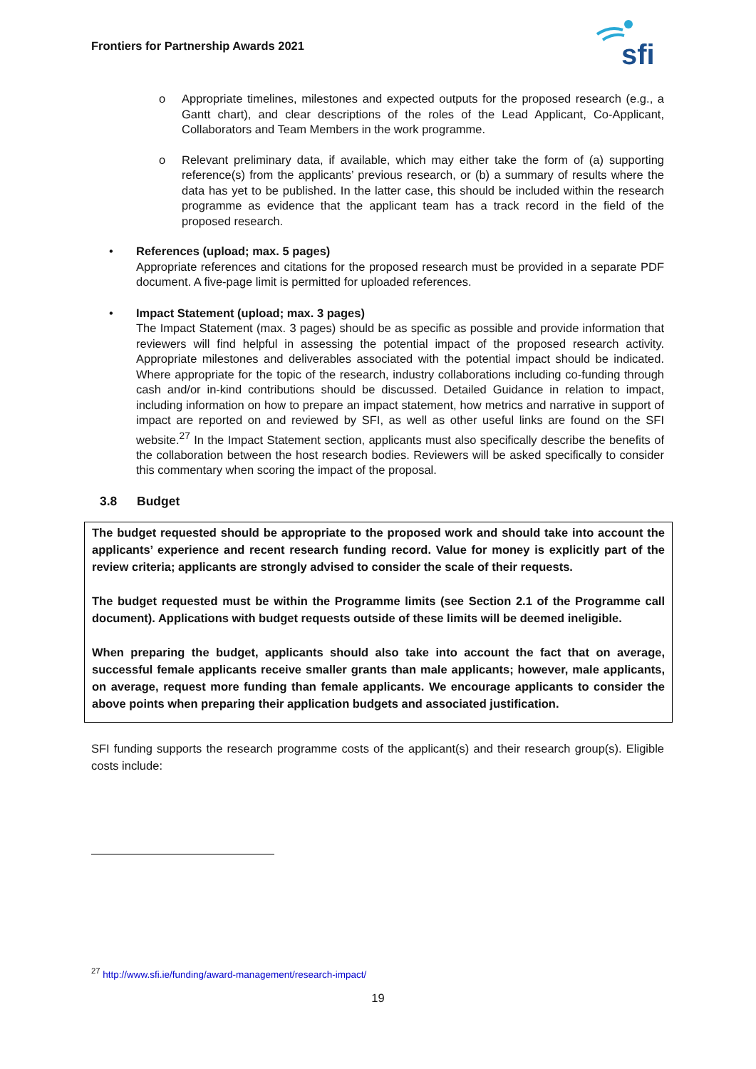Frontiers for Partnership Awards 2021
sfi
o Appropriate timelines, milestones and expected outputs for the proposed research (e.g., a Gantt chart), and clear descriptions of the roles of the Lead Applicant, Co-Applicant, Collaborators and Team Members in the work programme.
o Relevant preliminary data, if available, which may either take the form of (a) supporting reference(s) from the applicants’ previous research, or (b) a summary of results where the data has yet to be published. In the latter case, this should be included within the research programme as evidence that the applicant team has a track record in the field of the proposed research.
• References (upload; max. 5 pages)
Appropriate references and citations for the proposed research must be provided in a separate PDF document. A five-page limit is permitted for uploaded references.
• Impact Statement (upload; max. 3 pages)
The Impact Statement (max. 3 pages) should be as specific as possible and provide information that reviewers will find helpful in assessing the potential impact of the proposed research activity. Appropriate milestones and deliverables associated with the potential impact should be indicated. Where appropriate for the topic of the research, industry collaborations including co-funding through cash and/or in-kind contributions should be discussed. Detailed Guidance in relation to impact, including information on how to prepare an impact statement, how metrics and narrative in support of impact are reported on and reviewed by SFI, as well as other useful links are found on the SFI website.<sup>27</sup> In the Impact Statement section, applicants must also specifically describe the benefits of the collaboration between the host research bodies. Reviewers will be asked specifically to consider this commentary when scoring the impact of the proposal.
3.8 Budget
The budget requested should be appropriate to the proposed work and should take into account the applicants’ experience and recent research funding record. Value for money is explicitly part of the review criteria; applicants are strongly advised to consider the scale of their requests.
The budget requested must be within the Programme limits (see Section 2.1 of the Programme call document). Applications with budget requests outside of these limits will be deemed ineligible.
When preparing the budget, applicants should also take into account the fact that on average, successful female applicants receive smaller grants than male applicants; however, male applicants, on average, request more funding than female applicants. We encourage applicants to consider the above points when preparing their application budgets and associated justification.
SFI funding supports the research programme costs of the applicant(s) and their research group(s). Eligible costs include:
<sup>27</sup> http://www.sfi.ie/funding/award-management/research-impact/
19